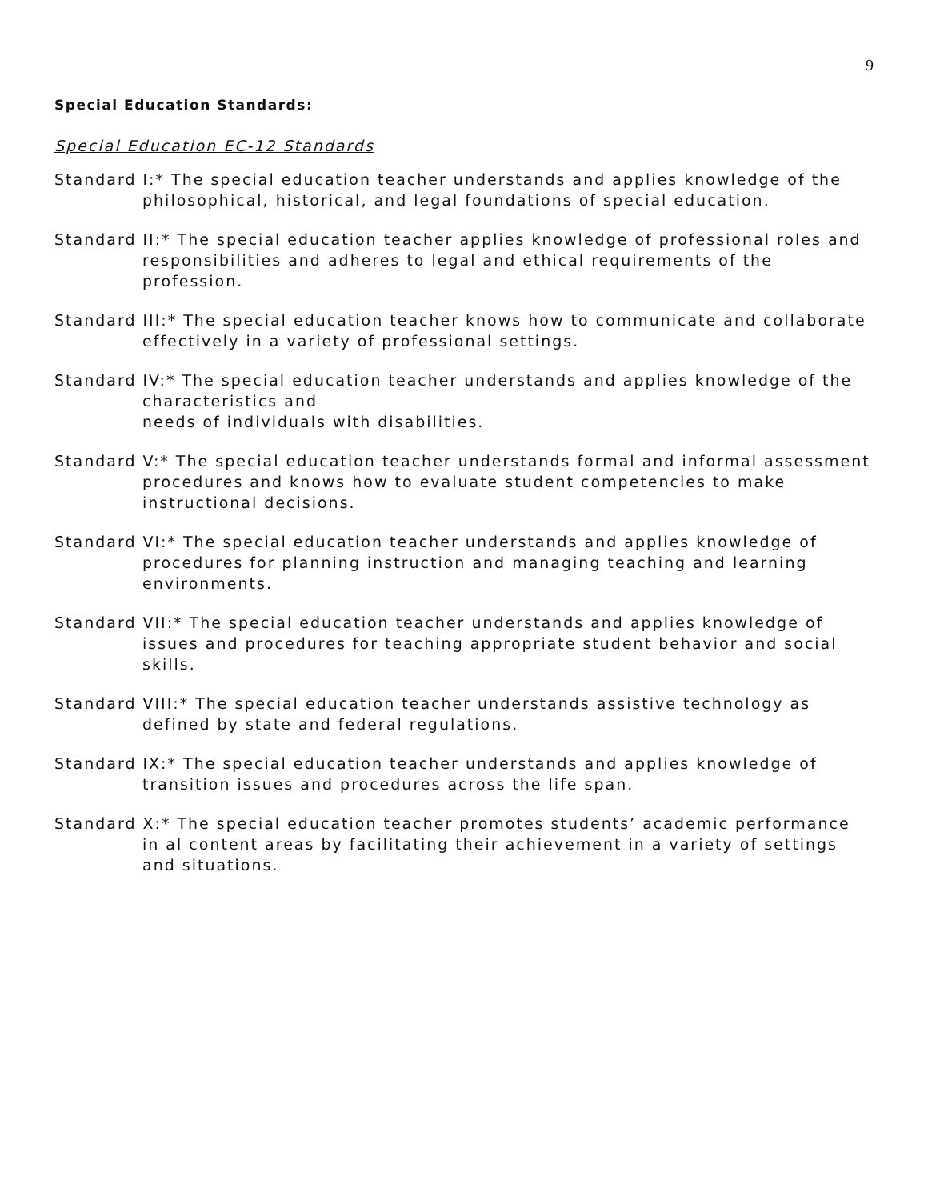9
Special Education Standards:
Special Education EC-12 Standards
Standard I:* The special education teacher understands and applies knowledge of the philosophical, historical, and legal foundations of special education.
Standard II:* The special education teacher applies knowledge of professional roles and responsibilities and adheres to legal and ethical requirements of the profession.
Standard III:* The special education teacher knows how to communicate and collaborate effectively in a variety of professional settings.
Standard IV:* The special education teacher understands and applies knowledge of the characteristics and
needs of individuals with disabilities.
Standard V:* The special education teacher understands formal and informal assessment procedures and knows how to evaluate student competencies to make instructional decisions.
Standard VI:* The special education teacher understands and applies knowledge of procedures for planning instruction and managing teaching and learning environments.
Standard VII:* The special education teacher understands and applies knowledge of issues and procedures for teaching appropriate student behavior and social skills.
Standard VIII:* The special education teacher understands assistive technology as defined by state and federal regulations.
Standard IX:* The special education teacher understands and applies knowledge of transition issues and procedures across the life span.
Standard X:* The special education teacher promotes students’ academic performance in al content areas by facilitating their achievement in a variety of settings and situations.